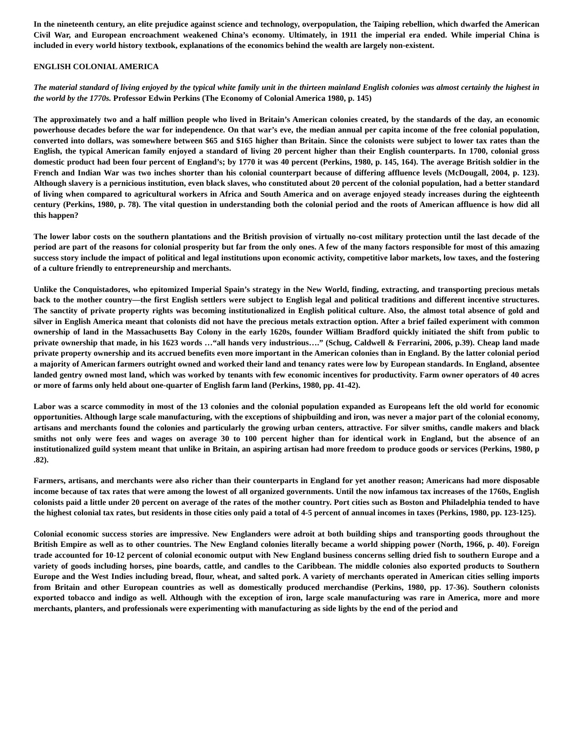In the nineteenth century, an elite prejudice against science and technology, overpopulation, the Taiping rebellion, which dwarfed the American Civil War, and European encroachment weakened China’s economy. Ultimately, in 1911 the imperial era ended. While imperial China is included in every world history textbook, explanations of the economics behind the wealth are largely non-existent.
ENGLISH COLONIAL AMERICA
The material standard of living enjoyed by the typical white family unit in the thirteen mainland English colonies was almost certainly the highest in the world by the 1770s. Professor Edwin Perkins (The Economy of Colonial America 1980, p. 145)
The approximately two and a half million people who lived in Britain’s American colonies created, by the standards of the day, an economic powerhouse decades before the war for independence. On that war’s eve, the median annual per capita income of the free colonial population, converted into dollars, was somewhere between $65 and $165 higher than Britain. Since the colonists were subject to lower tax rates than the English, the typical American family enjoyed a standard of living 20 percent higher than their English counterparts. In 1700, colonial gross domestic product had been four percent of England’s; by 1770 it was 40 percent (Perkins, 1980, p. 145, 164). The average British soldier in the French and Indian War was two inches shorter than his colonial counterpart because of differing affluence levels (McDougall, 2004, p. 123). Although slavery is a pernicious institution, even black slaves, who constituted about 20 percent of the colonial population, had a better standard of living when compared to agricultural workers in Africa and South America and on average enjoyed steady increases during the eighteenth century (Perkins, 1980, p. 78). The vital question in understanding both the colonial period and the roots of American affluence is how did all this happen?
The lower labor costs on the southern plantations and the British provision of virtually no-cost military protection until the last decade of the period are part of the reasons for colonial prosperity but far from the only ones. A few of the many factors responsible for most of this amazing success story include the impact of political and legal institutions upon economic activity, competitive labor markets, low taxes, and the fostering of a culture friendly to entrepreneurship and merchants.
Unlike the Conquistadores, who epitomized Imperial Spain’s strategy in the New World, finding, extracting, and transporting precious metals back to the mother country—the first English settlers were subject to English legal and political traditions and different incentive structures. The sanctity of private property rights was becoming institutionalized in English political culture. Also, the almost total absence of gold and silver in English America meant that colonists did not have the precious metals extraction option. After a brief failed experiment with common ownership of land in the Massachusetts Bay Colony in the early 1620s, founder William Bradford quickly initiated the shift from public to private ownership that made, in his 1623 words …“all hands very industrious….” (Schug, Caldwell & Ferrarini, 2006, p.39). Cheap land made private property ownership and its accrued benefits even more important in the American colonies than in England. By the latter colonial period a majority of American farmers outright owned and worked their land and tenancy rates were low by European standards. In England, absentee landed gentry owned most land, which was worked by tenants with few economic incentives for productivity. Farm owner operators of 40 acres or more of farms only held about one-quarter of English farm land (Perkins, 1980, pp. 41-42).
Labor was a scarce commodity in most of the 13 colonies and the colonial population expanded as Europeans left the old world for economic opportunities. Although large scale manufacturing, with the exceptions of shipbuilding and iron, was never a major part of the colonial economy, artisans and merchants found the colonies and particularly the growing urban centers, attractive. For silver smiths, candle makers and black smiths not only were fees and wages on average 30 to 100 percent higher than for identical work in England, but the absence of an institutionalized guild system meant that unlike in Britain, an aspiring artisan had more freedom to produce goods or services (Perkins, 1980, p .82).
Farmers, artisans, and merchants were also richer than their counterparts in England for yet another reason; Americans had more disposable income because of tax rates that were among the lowest of all organized governments. Until the now infamous tax increases of the 1760s, English colonists paid a little under 20 percent on average of the rates of the mother country. Port cities such as Boston and Philadelphia tended to have the highest colonial tax rates, but residents in those cities only paid a total of 4-5 percent of annual incomes in taxes (Perkins, 1980, pp. 123-125).
Colonial economic success stories are impressive. New Englanders were adroit at both building ships and transporting goods throughout the British Empire as well as to other countries. The New England colonies literally became a world shipping power (North, 1966, p. 40). Foreign trade accounted for 10-12 percent of colonial economic output with New England business concerns selling dried fish to southern Europe and a variety of goods including horses, pine boards, cattle, and candles to the Caribbean. The middle colonies also exported products to Southern Europe and the West Indies including bread, flour, wheat, and salted pork. A variety of merchants operated in American cities selling imports from Britain and other European countries as well as domestically produced merchandise (Perkins, 1980, pp. 17-36). Southern colonists exported tobacco and indigo as well. Although with the exception of iron, large scale manufacturing was rare in America, more and more merchants, planters, and professionals were experimenting with manufacturing as side lights by the end of the period and